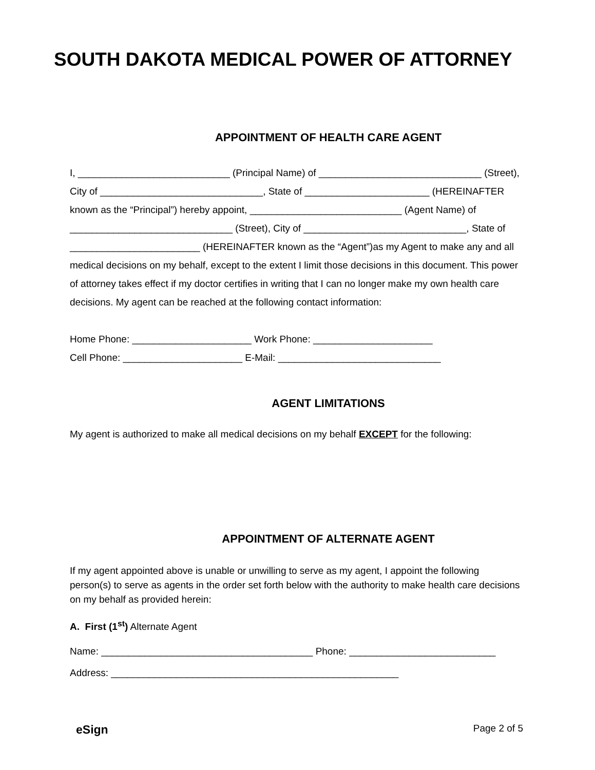SOUTH DAKOTA MEDICAL POWER OF ATTORNEY
APPOINTMENT OF HEALTH CARE AGENT
I, ____________________________ (Principal Name) of ______________________________ (Street), City of ______________________________, State of _______________________ (HEREINAFTER known as the “Principal”) hereby appoint, ____________________________ (Agent Name) of ______________________________ (Street), City of ______________________________, State of ________________________ (HEREINAFTER known as the “Agent”)as my Agent to make any and all medical decisions on my behalf, except to the extent I limit those decisions in this document. This power of attorney takes effect if my doctor certifies in writing that I can no longer make my own health care decisions. My agent can be reached at the following contact information:
Home Phone: ______________________ Work Phone: ______________________
Cell Phone: ______________________ E-Mail: ______________________________
AGENT LIMITATIONS
My agent is authorized to make all medical decisions on my behalf EXCEPT for the following:
APPOINTMENT OF ALTERNATE AGENT
If my agent appointed above is unable or unwilling to serve as my agent, I appoint the following person(s) to serve as agents in the order set forth below with the authority to make health care decisions on my behalf as provided herein:
A. First (1<sup>st</sup>) Alternate Agent
Name: _______________________________________ Phone: ___________________________
Address: _____________________________________________________
eSign Page 2 of 5